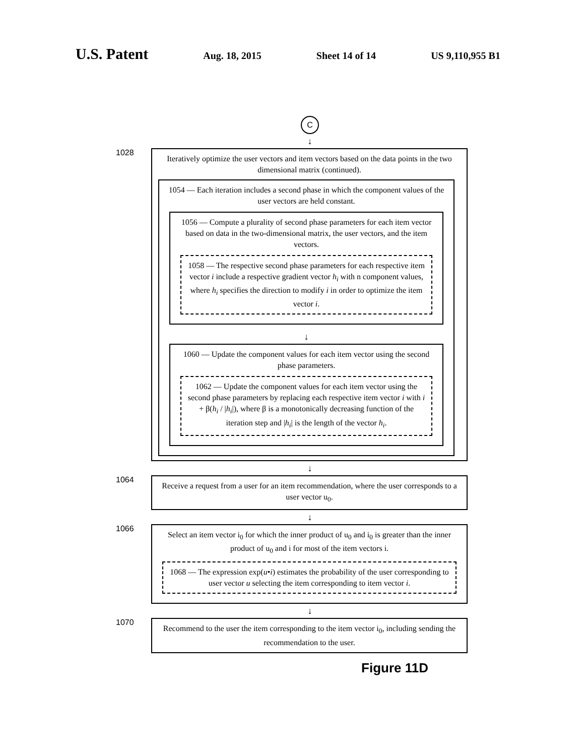U.S. Patent Aug. 18, 2015 Sheet 14 of 14 US 9,110,955 B1
C
↓
1028
Iteratively optimize the user vectors and item vectors based on the data points in the two dimensional matrix (continued).
1054 — Each iteration includes a second phase in which the component values of the user vectors are held constant.
1056 — Compute a plurality of second phase parameters for each item vector based on data in the two-dimensional matrix, the user vectors, and the item vectors.
1058 — The respective second phase parameters for each respective item vector i include a respective gradient vector h<sub>i</sub> with n component values, where h<sub>i</sub> specifies the direction to modify i in order to optimize the item vector i.
↓
1060 — Update the component values for each item vector using the second phase parameters.
1062 — Update the component values for each item vector using the second phase parameters by replacing each respective item vector i with i + β(h<sub>i</sub> / |h<sub>i</sub>|), where β is a monotonically decreasing function of the iteration step and |h<sub>i</sub>| is the length of the vector h<sub>i</sub>.
↓
1064
Receive a request from a user for an item recommendation, where the user corresponds to a user vector u<sub>0</sub>.
↓
1066
Select an item vector i<sub>0</sub> for which the inner product of u<sub>0</sub> and i<sub>0</sub> is greater than the inner product of u<sub>0</sub> and i for most of the item vectors i.
1068 — The expression exp(u•i) estimates the probability of the user corresponding to user vector u selecting the item corresponding to item vector i.
↓
1070
Recommend to the user the item corresponding to the item vector i<sub>0</sub>, including sending the recommendation to the user.
Figure 11D